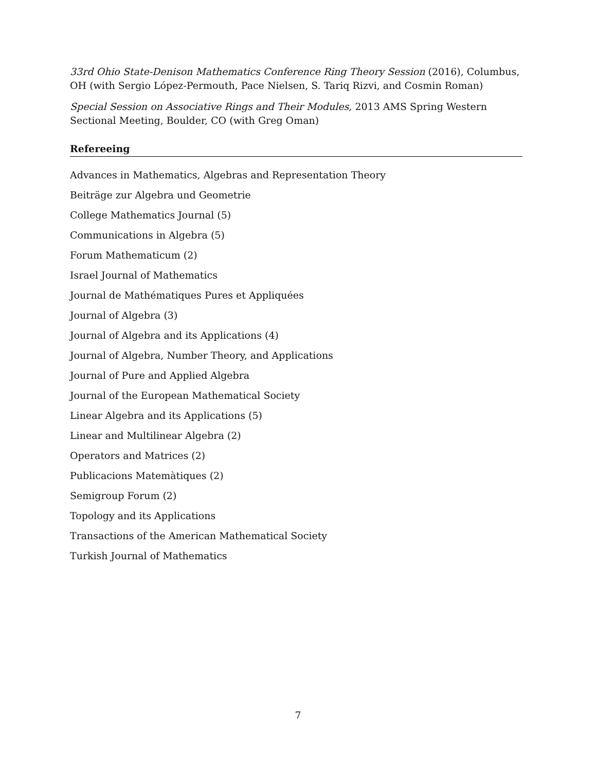33rd Ohio State-Denison Mathematics Conference Ring Theory Session (2016), Columbus, OH (with Sergio López-Permouth, Pace Nielsen, S. Tariq Rizvi, and Cosmin Roman)
Special Session on Associative Rings and Their Modules, 2013 AMS Spring Western Sectional Meeting, Boulder, CO (with Greg Oman)
Refereeing
Advances in Mathematics, Algebras and Representation Theory
Beiträge zur Algebra und Geometrie
College Mathematics Journal (5)
Communications in Algebra (5)
Forum Mathematicum (2)
Israel Journal of Mathematics
Journal de Mathématiques Pures et Appliquées
Journal of Algebra (3)
Journal of Algebra and its Applications (4)
Journal of Algebra, Number Theory, and Applications
Journal of Pure and Applied Algebra
Journal of the European Mathematical Society
Linear Algebra and its Applications (5)
Linear and Multilinear Algebra (2)
Operators and Matrices (2)
Publicacions Matemàtiques (2)
Semigroup Forum (2)
Topology and its Applications
Transactions of the American Mathematical Society
Turkish Journal of Mathematics
7